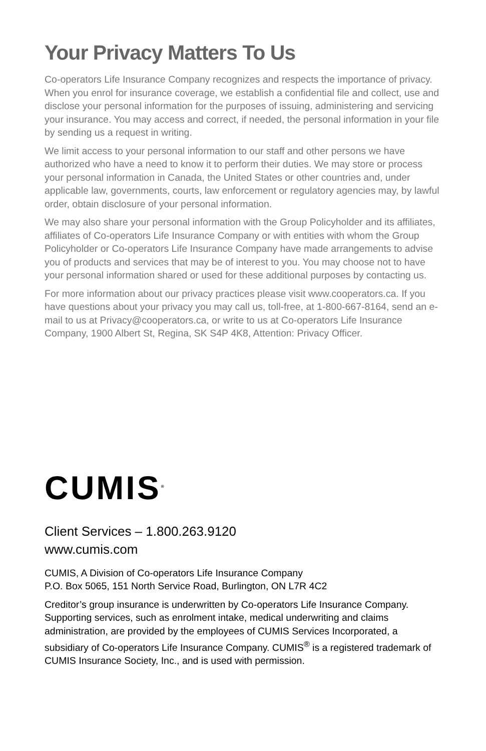Your Privacy Matters To Us
Co-operators Life Insurance Company recognizes and respects the importance of privacy. When you enrol for insurance coverage, we establish a confidential file and collect, use and disclose your personal information for the purposes of issuing, administering and servicing your insurance. You may access and correct, if needed, the personal information in your file by sending us a request in writing.
We limit access to your personal information to our staff and other persons we have authorized who have a need to know it to perform their duties. We may store or process your personal information in Canada, the United States or other countries and, under applicable law, governments, courts, law enforcement or regulatory agencies may, by lawful order, obtain disclosure of your personal information.
We may also share your personal information with the Group Policyholder and its affiliates, affiliates of Co-operators Life Insurance Company or with entities with whom the Group Policyholder or Co-operators Life Insurance Company have made arrangements to advise you of products and services that may be of interest to you. You may choose not to have your personal information shared or used for these additional purposes by contacting us.
For more information about our privacy practices please visit www.cooperators.ca. If you have questions about your privacy you may call us, toll-free, at 1-800-667-8164, send an e-mail to us at Privacy@cooperators.ca, or write to us at Co-operators Life Insurance Company, 1900 Albert St, Regina, SK S4P 4K8, Attention: Privacy Officer.
CUMIS<sup>®</sup>
Client Services – 1.800.263.9120
www.cumis.com
CUMIS, A Division of Co-operators Life Insurance Company
P.O. Box 5065, 151 North Service Road, Burlington, ON L7R 4C2
Creditor’s group insurance is underwritten by Co-operators Life Insurance Company. Supporting services, such as enrolment intake, medical underwriting and claims administration, are provided by the employees of CUMIS Services Incorporated, a subsidiary of Co-operators Life Insurance Company. CUMIS<sup>®</sup> is a registered trademark of CUMIS Insurance Society, Inc., and is used with permission.